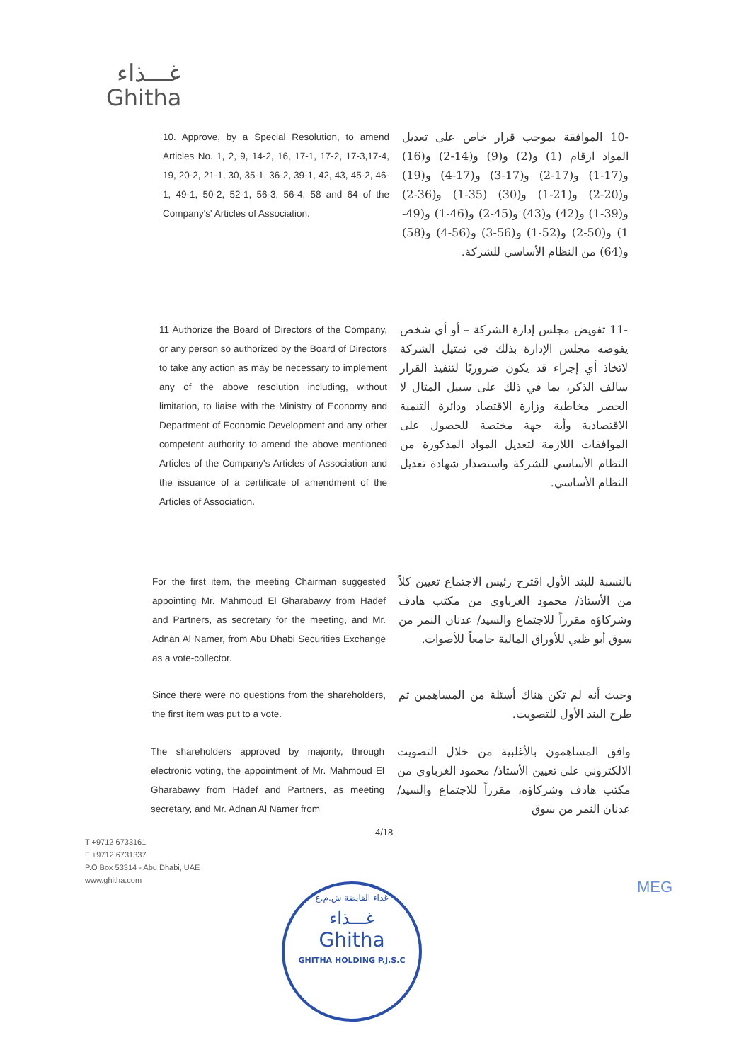غـــذاء
Ghitha
10. Approve, by a Special Resolution, to amend Articles No. 1, 2, 9, 14-2, 16, 17-1, 17-2, 17-3,17-4, 19, 20-2, 21-1, 30, 35-1, 36-2, 39-1, 42, 43, 45-2, 46-1, 49-1, 50-2, 52-1, 56-3, 56-4, 58 and 64 of the Company's' Articles of Association.
-10 الموافقة بموجب قرار خاص على تعديل المواد ارقام (1) و(2) و(9) و(14-2) و(16) و(17-1) و(17-2) و(17-3) و(17-4) و(19) و(20-2) و(21-1) و(30) (35-1) و(36-2) و(39-1) و(42) و(43) و(45-2) و(46-1) و(49-1) و(50-2) و(52-1) و(56-3) و(56-4) و(58) و(64) من النظام الأساسي للشركة.
11 Authorize the Board of Directors of the Company, or any person so authorized by the Board of Directors to take any action as may be necessary to implement any of the above resolution including, without limitation, to liaise with the Ministry of Economy and Department of Economic Development and any other competent authority to amend the above mentioned Articles of the Company's Articles of Association and the issuance of a certificate of amendment of the Articles of Association.
-11 تفويض مجلس إدارة الشركة – أو أي شخص يفوضه مجلس الإدارة بذلك في تمثيل الشركة لاتخاذ أي إجراء قد يكون ضروريًا لتنفيذ القرار سالف الذكر، بما في ذلك على سبيل المثال لا الحصر مخاطبة وزارة الاقتصاد ودائرة التنمية الاقتصادية وأية جهة مختصة للحصول على الموافقات اللازمة لتعديل المواد المذكورة من النظام الأساسي للشركة واستصدار شهادة تعديل النظام الأساسي.
For the first item, the meeting Chairman suggested appointing Mr. Mahmoud El Gharabawy from Hadef and Partners, as secretary for the meeting, and Mr. Adnan Al Namer, from Abu Dhabi Securities Exchange as a vote-collector.
بالنسبة للبند الأول اقترح رئيس الاجتماع تعيين كلاً من الأستاذ/ محمود الغرباوي من مكتب هادف وشركاؤه مقرراً للاجتماع والسيد/ عدنان النمر من سوق أبو ظبي للأوراق المالية جامعاً للأصوات.
Since there were no questions from the shareholders, the first item was put to a vote.
وحيث أنه لم تكن هناك أسئلة من المساهمين تم طرح البند الأول للتصويت.
The shareholders approved by majority, through electronic voting, the appointment of Mr. Mahmoud El Gharabawy from Hadef and Partners, as meeting secretary, and Mr. Adnan Al Namer from
وافق المساهمون بالأغلبية من خلال التصويت الالكتروني على تعيين الأستاذ/ محمود الغرباوي من مكتب هادف وشركاؤه، مقرراً للاجتماع والسيد/ عدنان النمر من سوق
4/18
T +9712 6733161
F +9712 6731337
P.O Box 53314 - Abu Dhabi, UAE
www.ghitha.com
MEG
غذاء القابضة ش.م.ع
غـــذاء
Ghitha
GHITHA HOLDING P.J.S.C